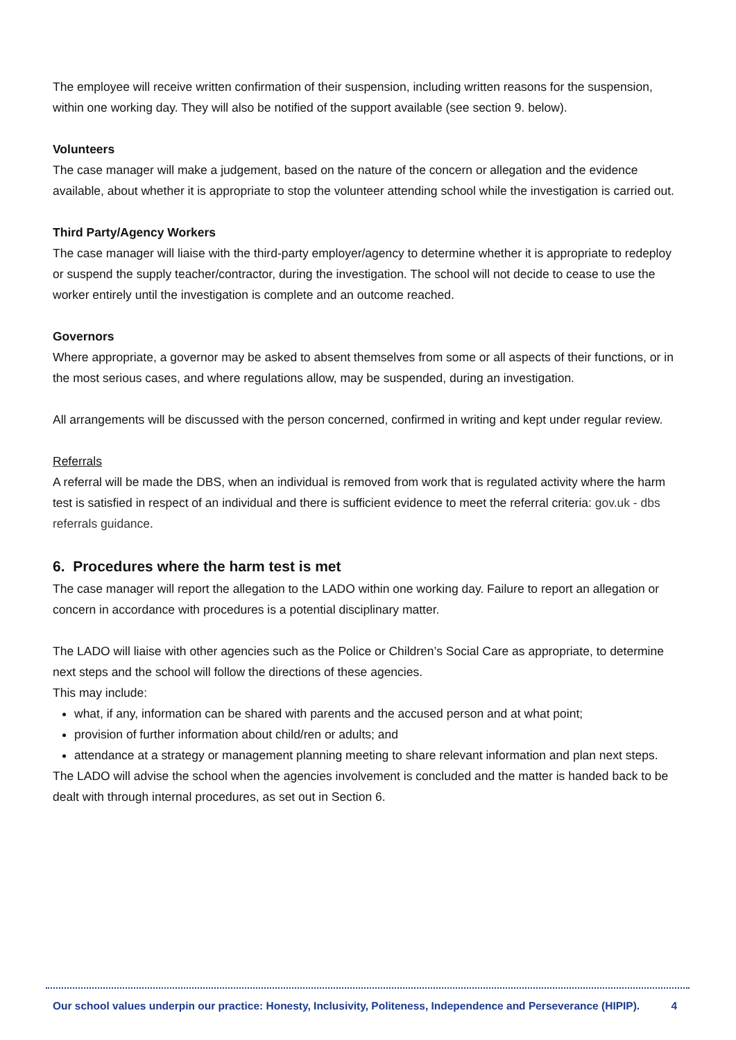The employee will receive written confirmation of their suspension, including written reasons for the suspension, within one working day. They will also be notified of the support available (see section 9. below).
Volunteers
The case manager will make a judgement, based on the nature of the concern or allegation and the evidence available, about whether it is appropriate to stop the volunteer attending school while the investigation is carried out.
Third Party/Agency Workers
The case manager will liaise with the third-party employer/agency to determine whether it is appropriate to redeploy or suspend the supply teacher/contractor, during the investigation. The school will not decide to cease to use the worker entirely until the investigation is complete and an outcome reached.
Governors
Where appropriate, a governor may be asked to absent themselves from some or all aspects of their functions, or in the most serious cases, and where regulations allow, may be suspended, during an investigation.
All arrangements will be discussed with the person concerned, confirmed in writing and kept under regular review.
Referrals
A referral will be made the DBS, when an individual is removed from work that is regulated activity where the harm test is satisfied in respect of an individual and there is sufficient evidence to meet the referral criteria: gov.uk - dbs referrals guidance.
6. Procedures where the harm test is met
The case manager will report the allegation to the LADO within one working day. Failure to report an allegation or concern in accordance with procedures is a potential disciplinary matter.
The LADO will liaise with other agencies such as the Police or Children’s Social Care as appropriate, to determine next steps and the school will follow the directions of these agencies.
This may include:
what, if any, information can be shared with parents and the accused person and at what point;
provision of further information about child/ren or adults; and
attendance at a strategy or management planning meeting to share relevant information and plan next steps.
The LADO will advise the school when the agencies involvement is concluded and the matter is handed back to be dealt with through internal procedures, as set out in Section 6.
Our school values underpin our practice: Honesty, Inclusivity, Politeness, Independence and Perseverance (HIPIP). 4